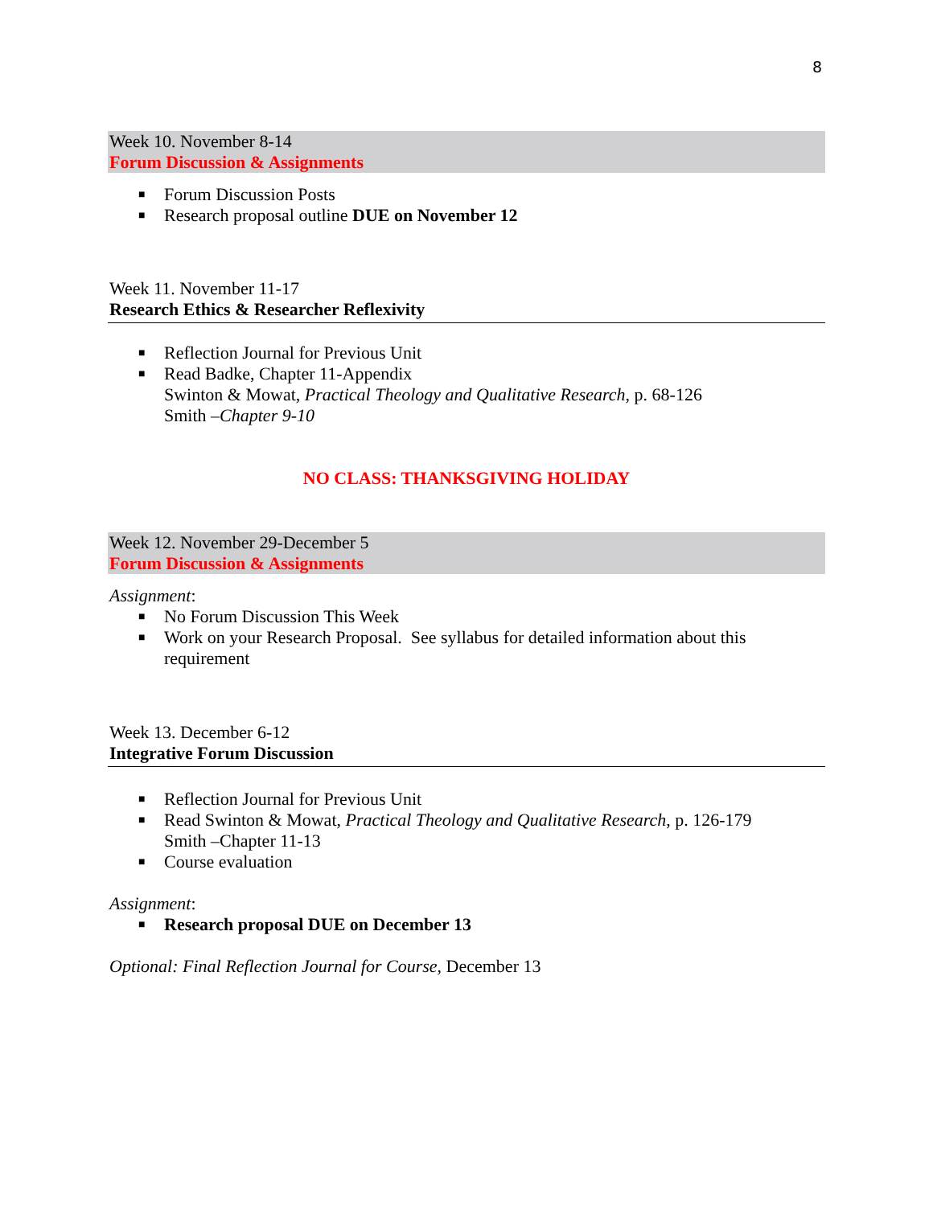8
Week 10. November 8-14
Forum Discussion & Assignments
■ Forum Discussion Posts
■ Research proposal outline DUE on November 12
Week 11. November 11-17
Research Ethics & Researcher Reflexivity
■ Reflection Journal for Previous Unit
■ Read Badke, Chapter 11-Appendix
Swinton & Mowat, Practical Theology and Qualitative Research, p. 68-126
Smith –Chapter 9-10
NO CLASS: THANKSGIVING HOLIDAY
Week 12. November 29-December 5
Forum Discussion & Assignments
Assignment:
■ No Forum Discussion This Week
■ Work on your Research Proposal. See syllabus for detailed information about this requirement
Week 13. December 6-12
Integrative Forum Discussion
■ Reflection Journal for Previous Unit
■ Read Swinton & Mowat, Practical Theology and Qualitative Research, p. 126-179
Smith –Chapter 11-13
■ Course evaluation
Assignment:
■ Research proposal DUE on December 13
Optional: Final Reflection Journal for Course, December 13